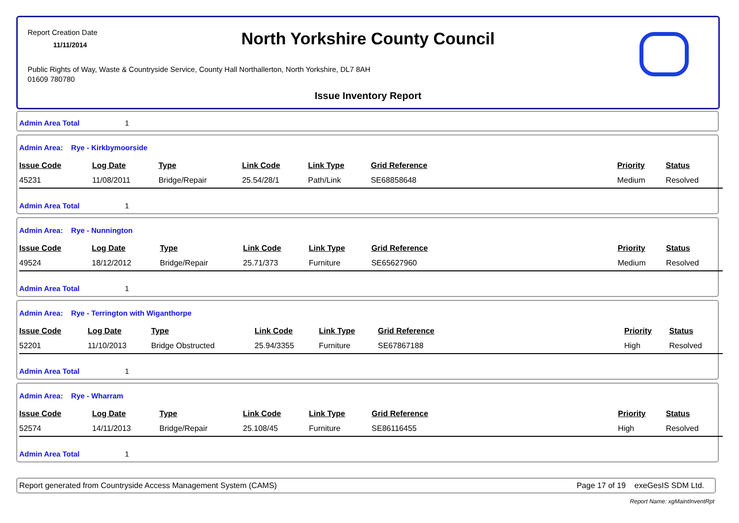Report Creation Date
11/11/2014
North Yorkshire County Council
Public Rights of Way, Waste & Countryside Service, County Hall Northallerton, North Yorkshire, DL7 8AH
01609 780780
Issue Inventory Report
Admin Area Total 1
Admin Area: Rye - Kirkbymoorside
| Issue Code | Log Date | Type | Link Code | Link Type | Grid Reference | Priority | Status |
| --- | --- | --- | --- | --- | --- | --- | --- |
| 45231 | 11/08/2011 | Bridge/Repair | 25.54/28/1 | Path/Link | SE68858648 | Medium | Resolved |
Admin Area Total 1
Admin Area: Rye - Nunnington
| Issue Code | Log Date | Type | Link Code | Link Type | Grid Reference | Priority | Status |
| --- | --- | --- | --- | --- | --- | --- | --- |
| 49524 | 18/12/2012 | Bridge/Repair | 25.71/373 | Furniture | SE65627960 | Medium | Resolved |
Admin Area Total 1
Admin Area: Rye - Terrington with Wiganthorpe
| Issue Code | Log Date | Type | Link Code | Link Type | Grid Reference | Priority | Status |
| --- | --- | --- | --- | --- | --- | --- | --- |
| 52201 | 11/10/2013 | Bridge Obstructed | 25.94/3355 | Furniture | SE67867188 | High | Resolved |
Admin Area Total 1
Admin Area: Rye - Wharram
| Issue Code | Log Date | Type | Link Code | Link Type | Grid Reference | Priority | Status |
| --- | --- | --- | --- | --- | --- | --- | --- |
| 52574 | 14/11/2013 | Bridge/Repair | 25.108/45 | Furniture | SE86116455 | High | Resolved |
Admin Area Total 1
Report generated from Countryside Access Management System (CAMS) Page 17 of 19 exeGesIS SDM Ltd.
Report Name: xgMaintInventRpt